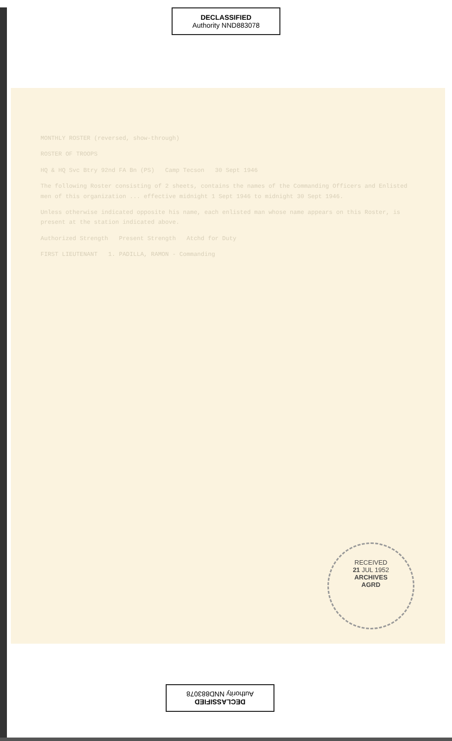DECLASSIFIED
Authority NND883078
MONTHLY ROSTER (reversed, show-through)
ROSTER OF TROOPS
HQ & HQ Svc Btry 92nd FA Bn (PS) Camp Tecson 30 Sept 1946
The following Roster consisting of 2 sheets, contains the names of the Commanding Officers and Enlisted men of this organization ... effective midnight 1 Sept 1946 to midnight 30 Sept 1946.
Unless otherwise indicated opposite his name, each enlisted man whose name appears on this Roster, is present at the station indicated above.
Authorized Strength Present Strength Atchd for Duty
FIRST LIEUTENANT 1. PADILLA, RAMON - Commanding
RECEIVED
21 JUL 1952
ARCHIVES
AGRD
DECLASSIFIED
Authority NND883078